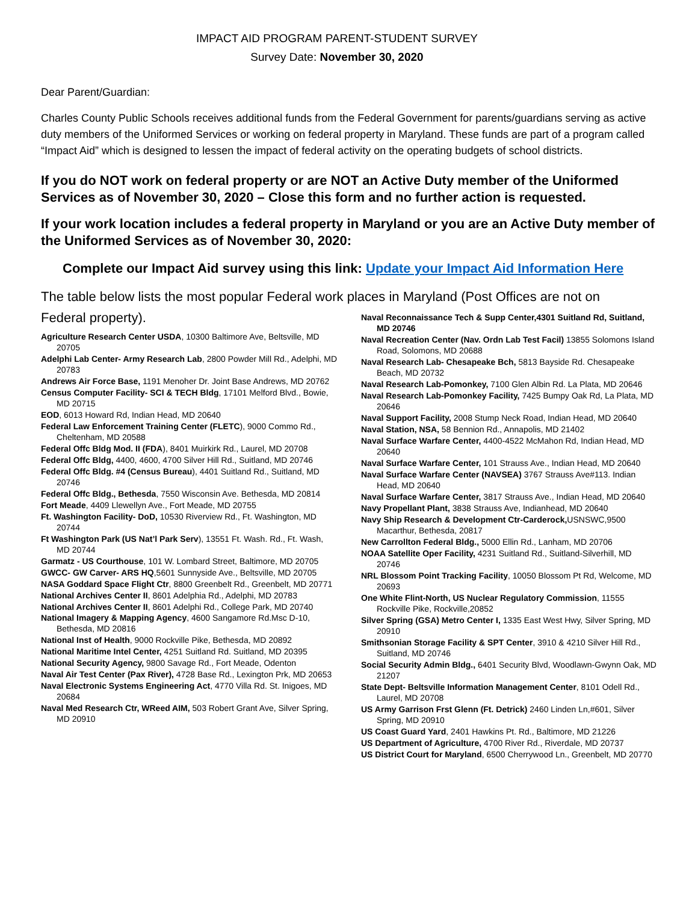IMPACT AID PROGRAM PARENT-STUDENT SURVEY
Survey Date: November 30, 2020
Dear Parent/Guardian:
Charles County Public Schools receives additional funds from the Federal Government for parents/guardians serving as active duty members of the Uniformed Services or working on federal property in Maryland. These funds are part of a program called “Impact Aid” which is designed to lessen the impact of federal activity on the operating budgets of school districts.
If you do NOT work on federal property or are NOT an Active Duty member of the Uniformed Services as of November 30, 2020 – Close this form and no further action is requested.
If your work location includes a federal property in Maryland or you are an Active Duty member of the Uniformed Services as of November 30, 2020:
Complete our Impact Aid survey using this link: Update your Impact Aid Information Here
The table below lists the most popular Federal work places in Maryland (Post Offices are not on
Federal property).
Agriculture Research Center USDA, 10300 Baltimore Ave, Beltsville, MD 20705
Adelphi Lab Center- Army Research Lab, 2800 Powder Mill Rd., Adelphi, MD 20783
Andrews Air Force Base, 1191 Menoher Dr. Joint Base Andrews, MD 20762
Census Computer Facility- SCI & TECH Bldg, 17101 Melford Blvd., Bowie, MD 20715
EOD, 6013 Howard Rd, Indian Head, MD 20640
Federal Law Enforcement Training Center (FLETC), 9000 Commo Rd., Cheltenham, MD 20588
Federal Offc Bldg Mod. II (FDA), 8401 Muirkirk Rd., Laurel, MD 20708
Federal Offc Bldg, 4400, 4600, 4700 Silver Hill Rd., Suitland, MD 20746
Federal Offc Bldg. #4 (Census Bureau), 4401 Suitland Rd., Suitland, MD 20746
Federal Offc Bldg., Bethesda, 7550 Wisconsin Ave. Bethesda, MD 20814
Fort Meade, 4409 Llewellyn Ave., Fort Meade, MD 20755
Ft. Washington Facility- DoD, 10530 Riverview Rd., Ft. Washington, MD 20744
Ft Washington Park (US Nat’l Park Serv), 13551 Ft. Wash. Rd., Ft. Wash, MD 20744
Garmatz - US Courthouse, 101 W. Lombard Street, Baltimore, MD 20705
GWCC- GW Carver- ARS HQ,5601 Sunnyside Ave., Beltsville, MD 20705
NASA Goddard Space Flight Ctr, 8800 Greenbelt Rd., Greenbelt, MD 20771
National Archives Center II, 8601 Adelphia Rd., Adelphi, MD 20783
National Archives Center II, 8601 Adelphi Rd., College Park, MD 20740
National Imagery & Mapping Agency, 4600 Sangamore Rd.Msc D-10, Bethesda, MD 20816
National Inst of Health, 9000 Rockville Pike, Bethesda, MD 20892
National Maritime Intel Center, 4251 Suitland Rd. Suitland, MD 20395
National Security Agency, 9800 Savage Rd., Fort Meade, Odenton
Naval Air Test Center (Pax River), 4728 Base Rd., Lexington Prk, MD 20653
Naval Electronic Systems Engineering Act, 4770 Villa Rd. St. Inigoes, MD 20684
Naval Med Research Ctr, WReed AIM, 503 Robert Grant Ave, Silver Spring, MD 20910
Naval Reconnaissance Tech & Supp Center,4301 Suitland Rd, Suitland, MD 20746
Naval Recreation Center (Nav. Ordn Lab Test Facil) 13855 Solomons Island Road, Solomons, MD 20688
Naval Research Lab- Chesapeake Bch, 5813 Bayside Rd. Chesapeake Beach, MD 20732
Naval Research Lab-Pomonkey, 7100 Glen Albin Rd. La Plata, MD 20646
Naval Research Lab-Pomonkey Facility, 7425 Bumpy Oak Rd, La Plata, MD 20646
Naval Support Facility, 2008 Stump Neck Road, Indian Head, MD 20640
Naval Station, NSA, 58 Bennion Rd., Annapolis, MD 21402
Naval Surface Warfare Center, 4400-4522 McMahon Rd, Indian Head, MD 20640
Naval Surface Warfare Center, 101 Strauss Ave., Indian Head, MD 20640
Naval Surface Warfare Center (NAVSEA) 3767 Strauss Ave#113. Indian Head, MD 20640
Naval Surface Warfare Center, 3817 Strauss Ave., Indian Head, MD 20640
Navy Propellant Plant, 3838 Strauss Ave, Indianhead, MD 20640
Navy Ship Research & Development Ctr-Carderock, USNSWC,9500 Macarthur, Bethesda, 20817
New Carrollton Federal Bldg., 5000 Ellin Rd., Lanham, MD 20706
NOAA Satellite Oper Facility, 4231 Suitland Rd., Suitland-Silverhill, MD 20746
NRL Blossom Point Tracking Facility, 10050 Blossom Pt Rd, Welcome, MD 20693
One White Flint-North, US Nuclear Regulatory Commission, 11555 Rockville Pike, Rockville,20852
Silver Spring (GSA) Metro Center I, 1335 East West Hwy, Silver Spring, MD 20910
Smithsonian Storage Facility & SPT Center, 3910 & 4210 Silver Hill Rd., Suitland, MD 20746
Social Security Admin Bldg., 6401 Security Blvd, Woodlawn-Gwynn Oak, MD 21207
State Dept- Beltsville Information Management Center, 8101 Odell Rd., Laurel, MD 20708
US Army Garrison Frst Glenn (Ft. Detrick) 2460 Linden Ln,#601, Silver Spring, MD 20910
US Coast Guard Yard, 2401 Hawkins Pt. Rd., Baltimore, MD 21226
US Department of Agriculture, 4700 River Rd., Riverdale, MD 20737
US District Court for Maryland, 6500 Cherrywood Ln., Greenbelt, MD 20770